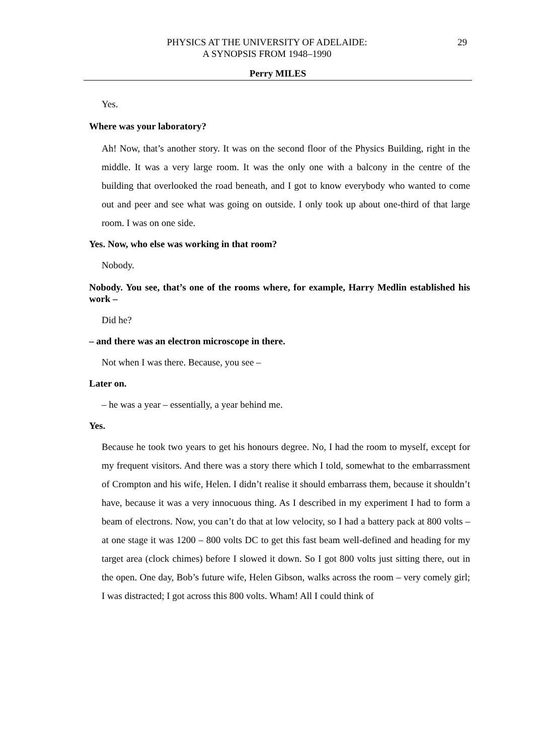29
PHYSICS AT THE UNIVERSITY OF ADELAIDE:
A SYNOPSIS FROM 1948–1990
Perry MILES
Yes.
Where was your laboratory?
Ah! Now, that’s another story. It was on the second floor of the Physics Building, right in the middle. It was a very large room. It was the only one with a balcony in the centre of the building that overlooked the road beneath, and I got to know everybody who wanted to come out and peer and see what was going on outside. I only took up about one-third of that large room. I was on one side.
Yes. Now, who else was working in that room?
Nobody.
Nobody. You see, that’s one of the rooms where, for example, Harry Medlin established his work –
Did he?
– and there was an electron microscope in there.
Not when I was there. Because, you see –
Later on.
– he was a year – essentially, a year behind me.
Yes.
Because he took two years to get his honours degree. No, I had the room to myself, except for my frequent visitors. And there was a story there which I told, somewhat to the embarrassment of Crompton and his wife, Helen. I didn’t realise it should embarrass them, because it shouldn’t have, because it was a very innocuous thing. As I described in my experiment I had to form a beam of electrons. Now, you can’t do that at low velocity, so I had a battery pack at 800 volts – at one stage it was 1200 – 800 volts DC to get this fast beam well-defined and heading for my target area (clock chimes) before I slowed it down. So I got 800 volts just sitting there, out in the open. One day, Bob’s future wife, Helen Gibson, walks across the room – very comely girl; I was distracted; I got across this 800 volts. Wham! All I could think of